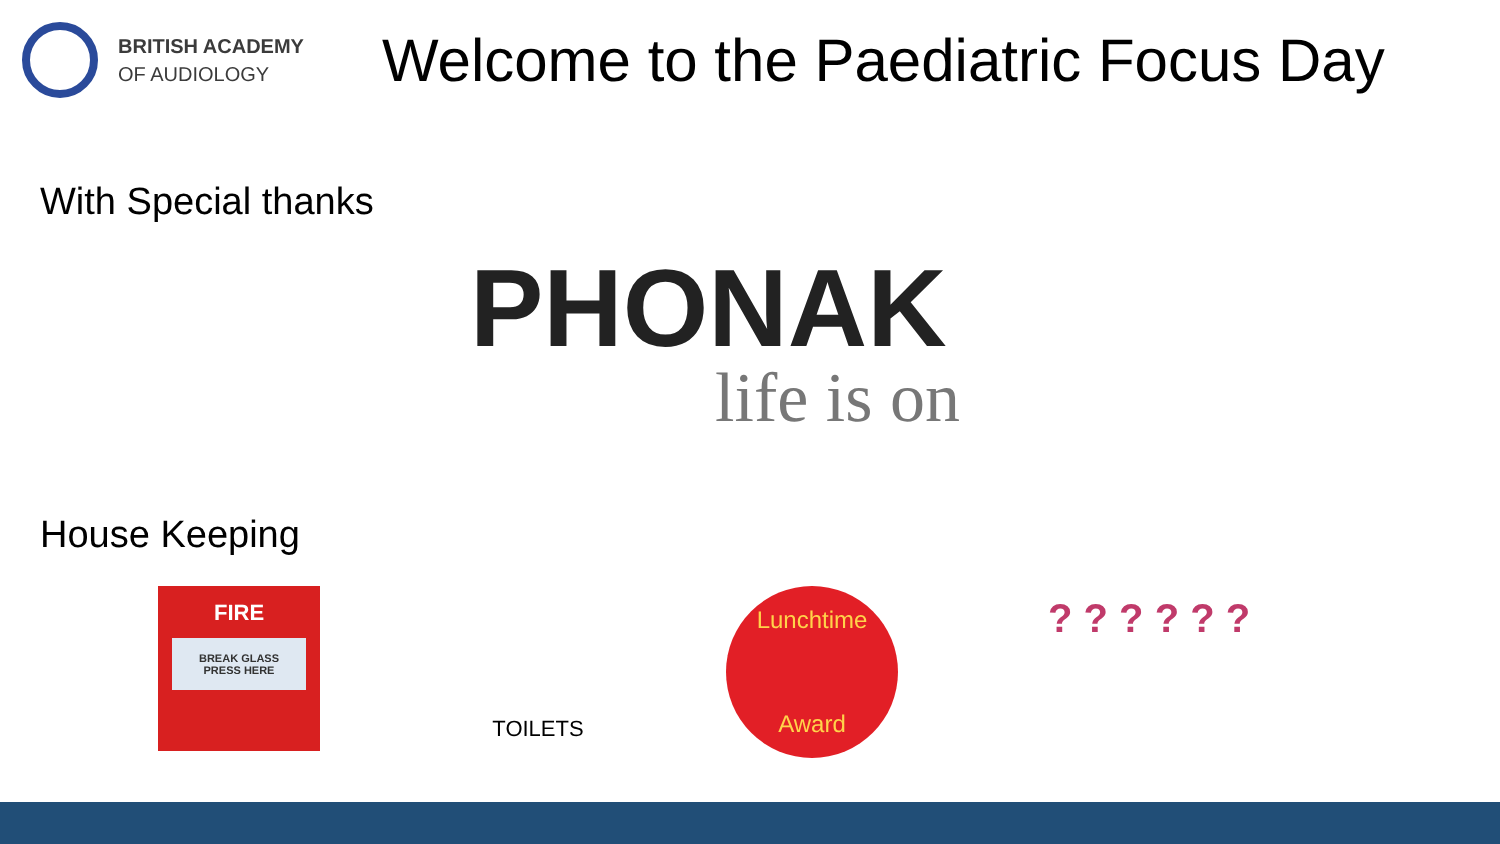BRITISH ACADEMY
OF AUDIOLOGY
Welcome to the Paediatric Focus Day
With Special thanks
PHONAK
life is on
House Keeping
FIRE
BREAK GLASS
PRESS HERE
TOILETS
Lunchtime
Award
? ? ? ? ? ?